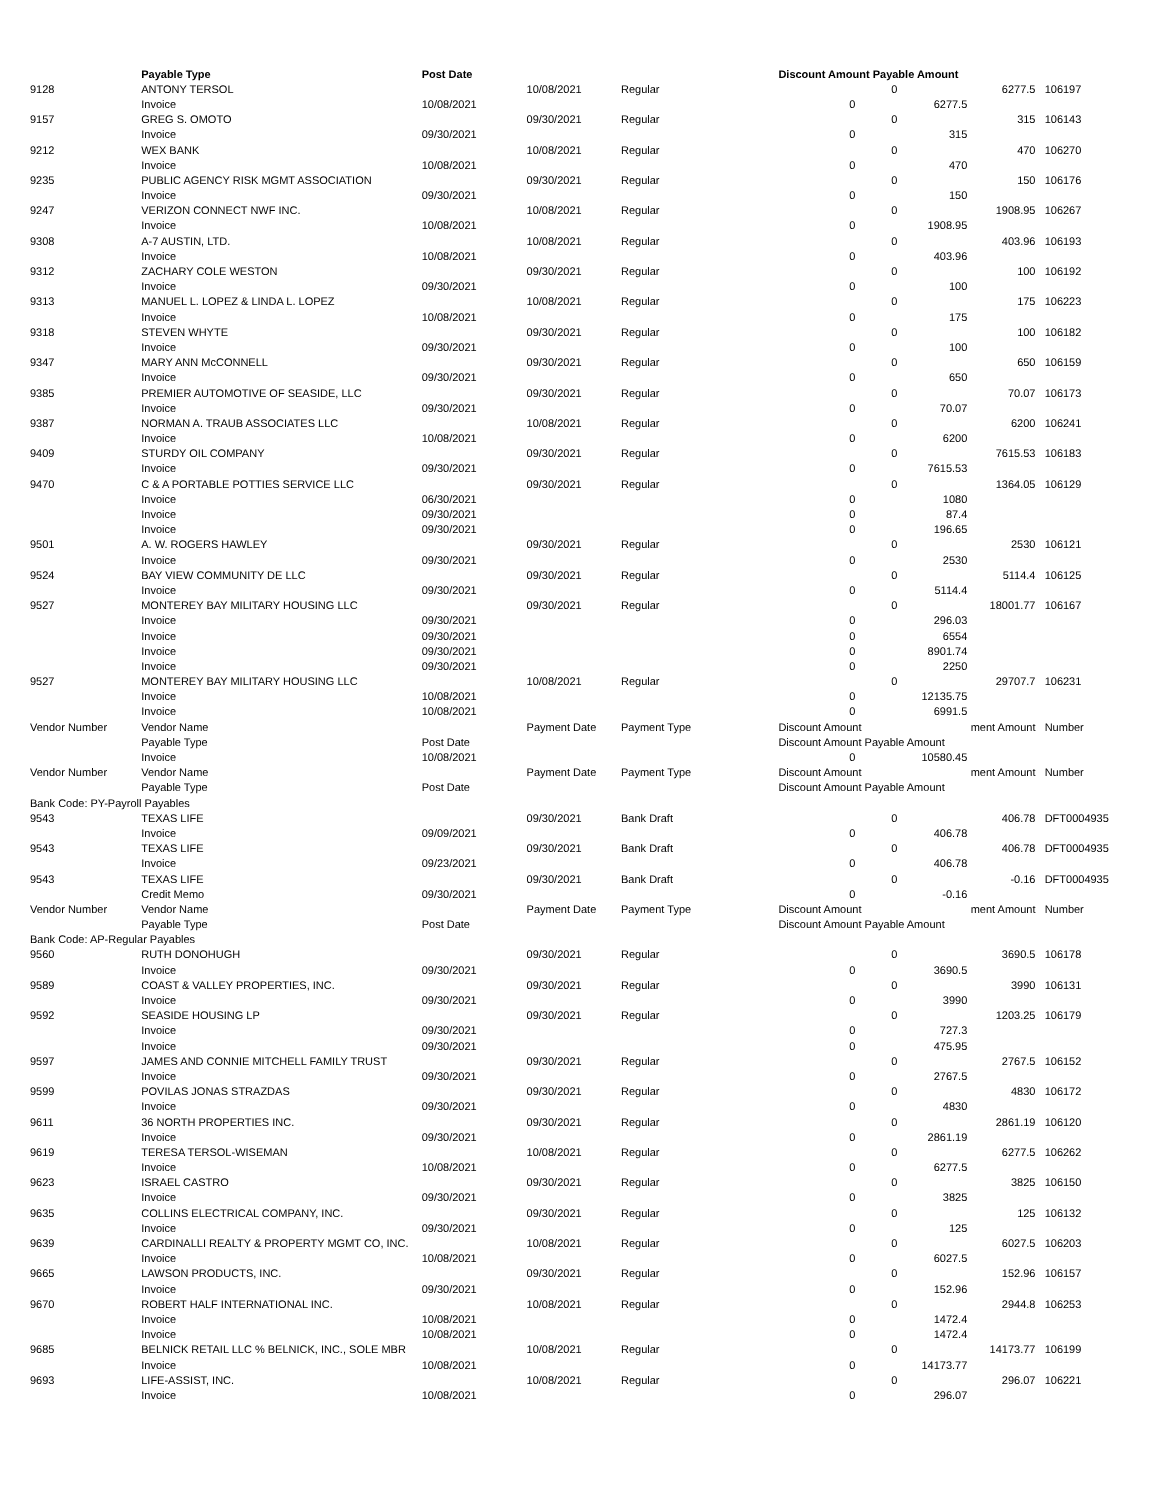| | Payable Type | Post Date | | | Discount Amount Payable Amount | | | | |
| 9128 | ANTONY TERSOL | | 10/08/2021 | Regular | | 0 | | 6277.5 | 106197 |
| | Invoice | 10/08/2021 | | | 0 | | 6277.5 | | |
| 9157 | GREG S. OMOTO | | 09/30/2021 | Regular | | 0 | | 315 | 106143 |
| | Invoice | 09/30/2021 | | | 0 | | 315 | | |
| 9212 | WEX BANK | | 10/08/2021 | Regular | | 0 | | 470 | 106270 |
| | Invoice | 10/08/2021 | | | 0 | | 470 | | |
| 9235 | PUBLIC AGENCY RISK MGMT ASSOCIATION | | 09/30/2021 | Regular | | 0 | | 150 | 106176 |
| | Invoice | 09/30/2021 | | | 0 | | 150 | | |
| 9247 | VERIZON CONNECT NWF INC. | | 10/08/2021 | Regular | | 0 | | 1908.95 | 106267 |
| | Invoice | 10/08/2021 | | | 0 | | 1908.95 | | |
| 9308 | A-7 AUSTIN, LTD. | | 10/08/2021 | Regular | | 0 | | 403.96 | 106193 |
| | Invoice | 10/08/2021 | | | 0 | | 403.96 | | |
| 9312 | ZACHARY COLE WESTON | | 09/30/2021 | Regular | | 0 | | 100 | 106192 |
| | Invoice | 09/30/2021 | | | 0 | | 100 | | |
| 9313 | MANUEL L. LOPEZ & LINDA L. LOPEZ | | 10/08/2021 | Regular | | 0 | | 175 | 106223 |
| | Invoice | 10/08/2021 | | | 0 | | 175 | | |
| 9318 | STEVEN WHYTE | | 09/30/2021 | Regular | | 0 | | 100 | 106182 |
| | Invoice | 09/30/2021 | | | 0 | | 100 | | |
| 9347 | MARY ANN McCONNELL | | 09/30/2021 | Regular | | 0 | | 650 | 106159 |
| | Invoice | 09/30/2021 | | | 0 | | 650 | | |
| 9385 | PREMIER AUTOMOTIVE OF SEASIDE, LLC | | 09/30/2021 | Regular | | 0 | | 70.07 | 106173 |
| | Invoice | 09/30/2021 | | | 0 | | 70.07 | | |
| 9387 | NORMAN A. TRAUB ASSOCIATES LLC | | 10/08/2021 | Regular | | 0 | | 6200 | 106241 |
| | Invoice | 10/08/2021 | | | 0 | | 6200 | | |
| 9409 | STURDY OIL COMPANY | | 09/30/2021 | Regular | | 0 | | 7615.53 | 106183 |
| | Invoice | 09/30/2021 | | | 0 | | 7615.53 | | |
| 9470 | C & A PORTABLE POTTIES SERVICE LLC | | 09/30/2021 | Regular | | 0 | | 1364.05 | 106129 |
| | Invoice | 06/30/2021 | | | 0 | | 1080 | | |
| | Invoice | 09/30/2021 | | | 0 | | 87.4 | | |
| | Invoice | 09/30/2021 | | | 0 | | 196.65 | | |
| 9501 | A. W. ROGERS HAWLEY | | 09/30/2021 | Regular | | 0 | | 2530 | 106121 |
| | Invoice | 09/30/2021 | | | 0 | | 2530 | | |
| 9524 | BAY VIEW COMMUNITY DE LLC | | 09/30/2021 | Regular | | 0 | | 5114.4 | 106125 |
| | Invoice | 09/30/2021 | | | 0 | | 5114.4 | | |
| 9527 | MONTEREY BAY MILITARY HOUSING LLC | | 09/30/2021 | Regular | | 0 | | 18001.77 | 106167 |
| | Invoice | 09/30/2021 | | | 0 | | 296.03 | | |
| | Invoice | 09/30/2021 | | | 0 | | 6554 | | |
| | Invoice | 09/30/2021 | | | 0 | | 8901.74 | | |
| | Invoice | 09/30/2021 | | | 0 | | 2250 | | |
| 9527 | MONTEREY BAY MILITARY HOUSING LLC | | 10/08/2021 | Regular | | 0 | | 29707.7 | 106231 |
| | Invoice | 10/08/2021 | | | 0 | | 12135.75 | | |
| | Invoice | 10/08/2021 | | | 0 | | 6991.5 | | |
| Vendor Number | Vendor Name | | Payment Date | Payment Type | Discount Amount | | | ment Amount | Number |
| | Payable Type | Post Date | | | Discount Amount Payable Amount | | | | |
| | Invoice | 10/08/2021 | | | 0 | | 10580.45 | | |
| Vendor Number | Vendor Name | | Payment Date | Payment Type | Discount Amount | | | ment Amount | Number |
| | Payable Type | Post Date | | | Discount Amount Payable Amount | | | | |
| Bank Code: PY-Payroll Payables | | | | | | | | | |
| 9543 | TEXAS LIFE | | 09/30/2021 | Bank Draft | | 0 | | 406.78 | DFT0004935 |
| | Invoice | 09/09/2021 | | | 0 | | 406.78 | | |
| 9543 | TEXAS LIFE | | 09/30/2021 | Bank Draft | | 0 | | 406.78 | DFT0004935 |
| | Invoice | 09/23/2021 | | | 0 | | 406.78 | | |
| 9543 | TEXAS LIFE | | 09/30/2021 | Bank Draft | | 0 | | -0.16 | DFT0004935 |
| | Credit Memo | 09/30/2021 | | | 0 | | -0.16 | | |
| Vendor Number | Vendor Name | | Payment Date | Payment Type | Discount Amount | | | ment Amount | Number |
| | Payable Type | Post Date | | | Discount Amount Payable Amount | | | | |
| Bank Code: AP-Regular Payables | | | | | | | | | |
| 9560 | RUTH DONOHUGH | | 09/30/2021 | Regular | | 0 | | 3690.5 | 106178 |
| | Invoice | 09/30/2021 | | | 0 | | 3690.5 | | |
| 9589 | COAST & VALLEY PROPERTIES, INC. | | 09/30/2021 | Regular | | 0 | | 3990 | 106131 |
| | Invoice | 09/30/2021 | | | 0 | | 3990 | | |
| 9592 | SEASIDE HOUSING LP | | 09/30/2021 | Regular | | 0 | | 1203.25 | 106179 |
| | Invoice | 09/30/2021 | | | 0 | | 727.3 | | |
| | Invoice | 09/30/2021 | | | 0 | | 475.95 | | |
| 9597 | JAMES AND CONNIE MITCHELL FAMILY TRUST | | 09/30/2021 | Regular | | 0 | | 2767.5 | 106152 |
| | Invoice | 09/30/2021 | | | 0 | | 2767.5 | | |
| 9599 | POVILAS JONAS STRAZDAS | | 09/30/2021 | Regular | | 0 | | 4830 | 106172 |
| | Invoice | 09/30/2021 | | | 0 | | 4830 | | |
| 9611 | 36 NORTH PROPERTIES INC. | | 09/30/2021 | Regular | | 0 | | 2861.19 | 106120 |
| | Invoice | 09/30/2021 | | | 0 | | 2861.19 | | |
| 9619 | TERESA TERSOL-WISEMAN | | 10/08/2021 | Regular | | 0 | | 6277.5 | 106262 |
| | Invoice | 10/08/2021 | | | 0 | | 6277.5 | | |
| 9623 | ISRAEL CASTRO | | 09/30/2021 | Regular | | 0 | | 3825 | 106150 |
| | Invoice | 09/30/2021 | | | 0 | | 3825 | | |
| 9635 | COLLINS ELECTRICAL COMPANY, INC. | | 09/30/2021 | Regular | | 0 | | 125 | 106132 |
| | Invoice | 09/30/2021 | | | 0 | | 125 | | |
| 9639 | CARDINALLI REALTY & PROPERTY MGMT CO, INC. | | 10/08/2021 | Regular | | 0 | | 6027.5 | 106203 |
| | Invoice | 10/08/2021 | | | 0 | | 6027.5 | | |
| 9665 | LAWSON PRODUCTS, INC. | | 09/30/2021 | Regular | | 0 | | 152.96 | 106157 |
| | Invoice | 09/30/2021 | | | 0 | | 152.96 | | |
| 9670 | ROBERT HALF INTERNATIONAL INC. | | 10/08/2021 | Regular | | 0 | | 2944.8 | 106253 |
| | Invoice | 10/08/2021 | | | 0 | | 1472.4 | | |
| | Invoice | 10/08/2021 | | | 0 | | 1472.4 | | |
| 9685 | BELNICK RETAIL LLC % BELNICK, INC., SOLE MBR | | 10/08/2021 | Regular | | 0 | | 14173.77 | 106199 |
| | Invoice | 10/08/2021 | | | 0 | | 14173.77 | | |
| 9693 | LIFE-ASSIST, INC. | | 10/08/2021 | Regular | | 0 | | 296.07 | 106221 |
| | Invoice | 10/08/2021 | | | 0 | | 296.07 | | |